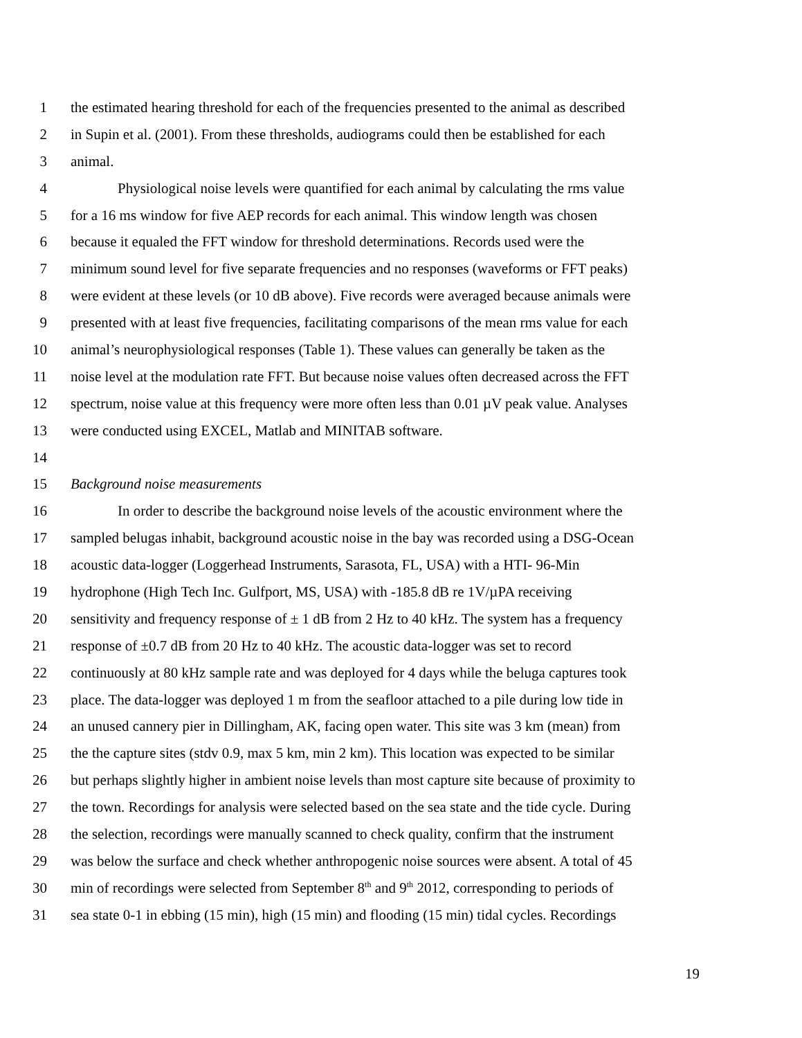1 the estimated hearing threshold for each of the frequencies presented to the animal as described
2 in Supin et al. (2001). From these thresholds, audiograms could then be established for each
3 animal.
4 Physiological noise levels were quantified for each animal by calculating the rms value
5 for a 16 ms window for five AEP records for each animal. This window length was chosen
6 because it equaled the FFT window for threshold determinations. Records used were the
7 minimum sound level for five separate frequencies and no responses (waveforms or FFT peaks)
8 were evident at these levels (or 10 dB above). Five records were averaged because animals were
9 presented with at least five frequencies, facilitating comparisons of the mean rms value for each
10 animal’s neurophysiological responses (Table 1). These values can generally be taken as the
11 noise level at the modulation rate FFT. But because noise values often decreased across the FFT
12 spectrum, noise value at this frequency were more often less than 0.01 µV peak value. Analyses
13 were conducted using EXCEL, Matlab and MINITAB software.
14
15 Background noise measurements
16 In order to describe the background noise levels of the acoustic environment where the
17 sampled belugas inhabit, background acoustic noise in the bay was recorded using a DSG-Ocean
18 acoustic data-logger (Loggerhead Instruments, Sarasota, FL, USA) with a HTI- 96-Min
19 hydrophone (High Tech Inc. Gulfport, MS, USA) with -185.8 dB re 1V/µPA receiving
20 sensitivity and frequency response of ± 1 dB from 2 Hz to 40 kHz. The system has a frequency
21 response of ±0.7 dB from 20 Hz to 40 kHz. The acoustic data-logger was set to record
22 continuously at 80 kHz sample rate and was deployed for 4 days while the beluga captures took
23 place. The data-logger was deployed 1 m from the seafloor attached to a pile during low tide in
24 an unused cannery pier in Dillingham, AK, facing open water. This site was 3 km (mean) from
25 the the capture sites (stdv 0.9, max 5 km, min 2 km). This location was expected to be similar
26 but perhaps slightly higher in ambient noise levels than most capture site because of proximity to
27 the town. Recordings for analysis were selected based on the sea state and the tide cycle. During
28 the selection, recordings were manually scanned to check quality, confirm that the instrument
29 was below the surface and check whether anthropogenic noise sources were absent. A total of 45
30 min of recordings were selected from September 8<sup>th</sup> and 9<sup>th</sup> 2012, corresponding to periods of
31 sea state 0-1 in ebbing (15 min), high (15 min) and flooding (15 min) tidal cycles. Recordings
19